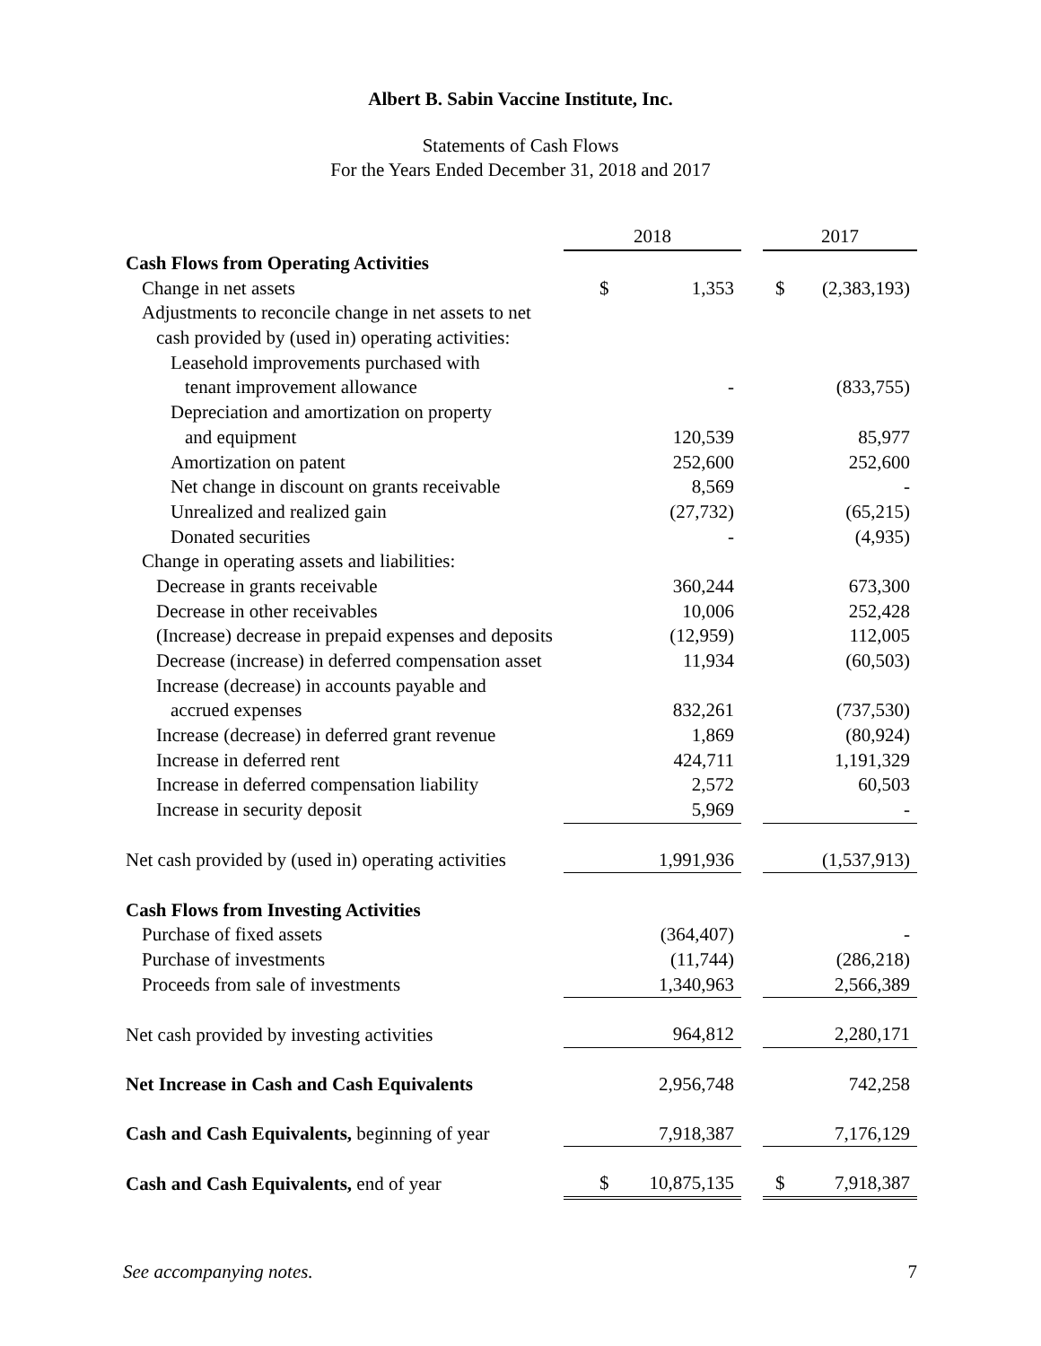Albert B. Sabin Vaccine Institute, Inc.
Statements of Cash Flows
For the Years Ended December 31, 2018 and 2017
| | 2018 | | | 2017 | |
| Cash Flows from Operating Activities | | | | | |
| Change in net assets | $ | 1,353 | | $ | (2,383,193) |
| Adjustments to reconcile change in net assets to net | | | | | |
| cash provided by (used in) operating activities: | | | | | |
| Leasehold improvements purchased with | | | | | |
| tenant improvement allowance | | - | | | (833,755) |
| Depreciation and amortization on property | | | | | |
| and equipment | | 120,539 | | | 85,977 |
| Amortization on patent | | 252,600 | | | 252,600 |
| Net change in discount on grants receivable | | 8,569 | | | - |
| Unrealized and realized gain | | (27,732) | | | (65,215) |
| Donated securities | | - | | | (4,935) |
| Change in operating assets and liabilities: | | | | | |
| Decrease in grants receivable | | 360,244 | | | 673,300 |
| Decrease in other receivables | | 10,006 | | | 252,428 |
| (Increase) decrease in prepaid expenses and deposits | | (12,959) | | | 112,005 |
| Decrease (increase) in deferred compensation asset | | 11,934 | | | (60,503) |
| Increase (decrease) in accounts payable and | | | | | |
| accrued expenses | | 832,261 | | | (737,530) |
| Increase (decrease) in deferred grant revenue | | 1,869 | | | (80,924) |
| Increase in deferred rent | | 424,711 | | | 1,191,329 |
| Increase in deferred compensation liability | | 2,572 | | | 60,503 |
| Increase in security deposit | | 5,969 | | | - |
| Net cash provided by (used in) operating activities | | 1,991,936 | | | (1,537,913) |
| Cash Flows from Investing Activities | | | | | |
| Purchase of fixed assets | | (364,407) | | | - |
| Purchase of investments | | (11,744) | | | (286,218) |
| Proceeds from sale of investments | | 1,340,963 | | | 2,566,389 |
| Net cash provided by investing activities | | 964,812 | | | 2,280,171 |
| Net Increase in Cash and Cash Equivalents | | 2,956,748 | | | 742,258 |
| Cash and Cash Equivalents, beginning of year | | 7,918,387 | | | 7,176,129 |
| Cash and Cash Equivalents, end of year | $ | 10,875,135 | | $ | 7,918,387 |
See accompanying notes. 7